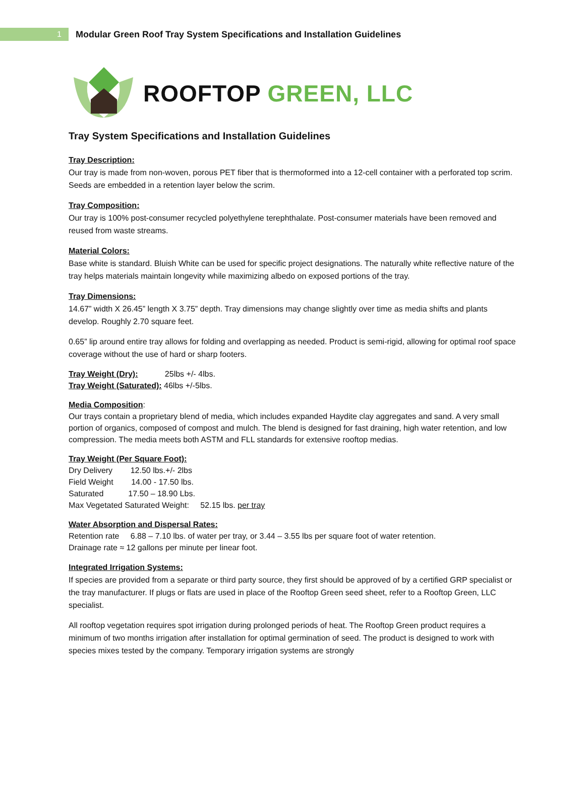1
Modular Green Roof Tray System Specifications and Installation Guidelines
ROOFTOP GREEN, LLC
Tray System Specifications and Installation Guidelines
Tray Description:
Our tray is made from non-woven, porous PET fiber that is thermoformed into a 12-cell container with a perforated top scrim. Seeds are embedded in a retention layer below the scrim.
Tray Composition:
Our tray is 100% post-consumer recycled polyethylene terephthalate. Post-consumer materials have been removed and reused from waste streams.
Material Colors:
Base white is standard. Bluish White can be used for specific project designations. The naturally white reflective nature of the tray helps materials maintain longevity while maximizing albedo on exposed portions of the tray.
Tray Dimensions:
14.67” width X 26.45” length X 3.75” depth. Tray dimensions may change slightly over time as media shifts and plants develop. Roughly 2.70 square feet.
0.65” lip around entire tray allows for folding and overlapping as needed. Product is semi-rigid, allowing for optimal roof space coverage without the use of hard or sharp footers.
Tray Weight (Dry): 25lbs +/- 4lbs.
Tray Weight (Saturated): 46lbs +/-5lbs.
Media Composition:
Our trays contain a proprietary blend of media, which includes expanded Haydite clay aggregates and sand. A very small portion of organics, composed of compost and mulch. The blend is designed for fast draining, high water retention, and low compression. The media meets both ASTM and FLL standards for extensive rooftop medias.
Tray Weight (Per Square Foot):
Dry Delivery 12.50 lbs.+/- 2lbs
Field Weight 14.00 - 17.50 lbs.
Saturated 17.50 – 18.90 Lbs.
Max Vegetated Saturated Weight: 52.15 lbs. per tray
Water Absorption and Dispersal Rates:
Retention rate 6.88 – 7.10 lbs. of water per tray, or 3.44 – 3.55 lbs per square foot of water retention.
Drainage rate ≈ 12 gallons per minute per linear foot.
Integrated Irrigation Systems:
If species are provided from a separate or third party source, they first should be approved of by a certified GRP specialist or the tray manufacturer. If plugs or flats are used in place of the Rooftop Green seed sheet, refer to a Rooftop Green, LLC specialist.
All rooftop vegetation requires spot irrigation during prolonged periods of heat. The Rooftop Green product requires a minimum of two months irrigation after installation for optimal germination of seed. The product is designed to work with species mixes tested by the company. Temporary irrigation systems are strongly